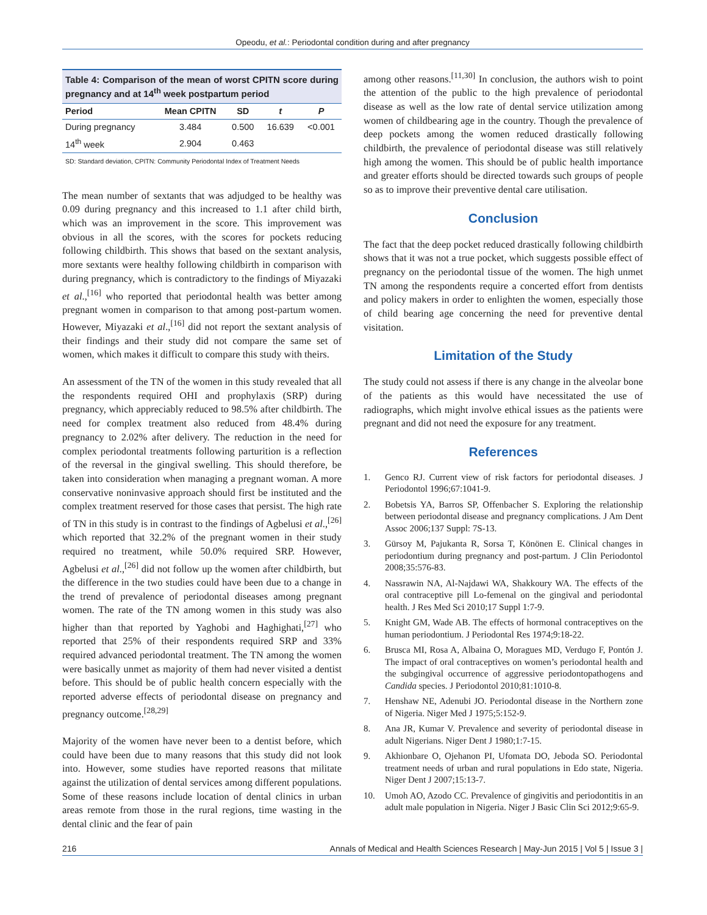Opeodu, et al.: Periodontal condition during and after pregnancy
Table 4: Comparison of the mean of worst CPITN score during pregnancy and at 14<sup>th</sup> week postpartum period
| Period | Mean CPITN | SD | t | P |
| --- | --- | --- | --- | --- |
| During pregnancy | 3.484 | 0.500 | 16.639 | <0.001 |
| 14<sup>th</sup> week | 2.904 | 0.463 | | |
SD: Standard deviation, CPITN: Community Periodontal Index of Treatment Needs
The mean number of sextants that was adjudged to be healthy was 0.09 during pregnancy and this increased to 1.1 after child birth, which was an improvement in the score. This improvement was obvious in all the scores, with the scores for pockets reducing following childbirth. This shows that based on the sextant analysis, more sextants were healthy following childbirth in comparison with during pregnancy, which is contradictory to the findings of Miyazaki et al.,<sup>[16]</sup> who reported that periodontal health was better among pregnant women in comparison to that among post-partum women. However, Miyazaki et al.,<sup>[16]</sup> did not report the sextant analysis of their findings and their study did not compare the same set of women, which makes it difficult to compare this study with theirs.
An assessment of the TN of the women in this study revealed that all the respondents required OHI and prophylaxis (SRP) during pregnancy, which appreciably reduced to 98.5% after childbirth. The need for complex treatment also reduced from 48.4% during pregnancy to 2.02% after delivery. The reduction in the need for complex periodontal treatments following parturition is a reflection of the reversal in the gingival swelling. This should therefore, be taken into consideration when managing a pregnant woman. A more conservative noninvasive approach should first be instituted and the complex treatment reserved for those cases that persist. The high rate of TN in this study is in contrast to the findings of Agbelusi et al.,<sup>[26]</sup> which reported that 32.2% of the pregnant women in their study required no treatment, while 50.0% required SRP. However, Agbelusi et al.,<sup>[26]</sup> did not follow up the women after childbirth, but the difference in the two studies could have been due to a change in the trend of prevalence of periodontal diseases among pregnant women. The rate of the TN among women in this study was also higher than that reported by Yaghobi and Haghighati,<sup>[27]</sup> who reported that 25% of their respondents required SRP and 33% required advanced periodontal treatment. The TN among the women were basically unmet as majority of them had never visited a dentist before. This should be of public health concern especially with the reported adverse effects of periodontal disease on pregnancy and pregnancy outcome.<sup>[28,29]</sup>
Majority of the women have never been to a dentist before, which could have been due to many reasons that this study did not look into. However, some studies have reported reasons that militate against the utilization of dental services among different populations. Some of these reasons include location of dental clinics in urban areas remote from those in the rural regions, time wasting in the dental clinic and the fear of pain
among other reasons.<sup>[11,30]</sup> In conclusion, the authors wish to point the attention of the public to the high prevalence of periodontal disease as well as the low rate of dental service utilization among women of childbearing age in the country. Though the prevalence of deep pockets among the women reduced drastically following childbirth, the prevalence of periodontal disease was still relatively high among the women. This should be of public health importance and greater efforts should be directed towards such groups of people so as to improve their preventive dental care utilisation.
Conclusion
The fact that the deep pocket reduced drastically following childbirth shows that it was not a true pocket, which suggests possible effect of pregnancy on the periodontal tissue of the women. The high unmet TN among the respondents require a concerted effort from dentists and policy makers in order to enlighten the women, especially those of child bearing age concerning the need for preventive dental visitation.
Limitation of the Study
The study could not assess if there is any change in the alveolar bone of the patients as this would have necessitated the use of radiographs, which might involve ethical issues as the patients were pregnant and did not need the exposure for any treatment.
References
1. Genco RJ. Current view of risk factors for periodontal diseases. J Periodontol 1996;67:1041-9.
2. Bobetsis YA, Barros SP, Offenbacher S. Exploring the relationship between periodontal disease and pregnancy complications. J Am Dent Assoc 2006;137 Suppl: 7S-13.
3. Gürsoy M, Pajukanta R, Sorsa T, Könönen E. Clinical changes in periodontium during pregnancy and post-partum. J Clin Periodontol 2008;35:576-83.
4. Nassrawin NA, Al-Najdawi WA, Shakkoury WA. The effects of the oral contraceptive pill Lo-femenal on the gingival and periodontal health. J Res Med Sci 2010;17 Suppl 1:7-9.
5. Knight GM, Wade AB. The effects of hormonal contraceptives on the human periodontium. J Periodontal Res 1974;9:18-22.
6. Brusca MI, Rosa A, Albaina O, Moragues MD, Verdugo F, Pontón J. The impact of oral contraceptives on women’s periodontal health and the subgingival occurrence of aggressive periodontopathogens and Candida species. J Periodontol 2010;81:1010-8.
7. Henshaw NE, Adenubi JO. Periodontal disease in the Northern zone of Nigeria. Niger Med J 1975;5:152-9.
8. Ana JR, Kumar V. Prevalence and severity of periodontal disease in adult Nigerians. Niger Dent J 1980;1:7-15.
9. Akhionbare O, Ojehanon PI, Ufomata DO, Jeboda SO. Periodontal treatment needs of urban and rural populations in Edo state, Nigeria. Niger Dent J 2007;15:13-7.
10. Umoh AO, Azodo CC. Prevalence of gingivitis and periodontitis in an adult male population in Nigeria. Niger J Basic Clin Sci 2012;9:65-9.
216 Annals of Medical and Health Sciences Research | May-Jun 2015 | Vol 5 | Issue 3 |